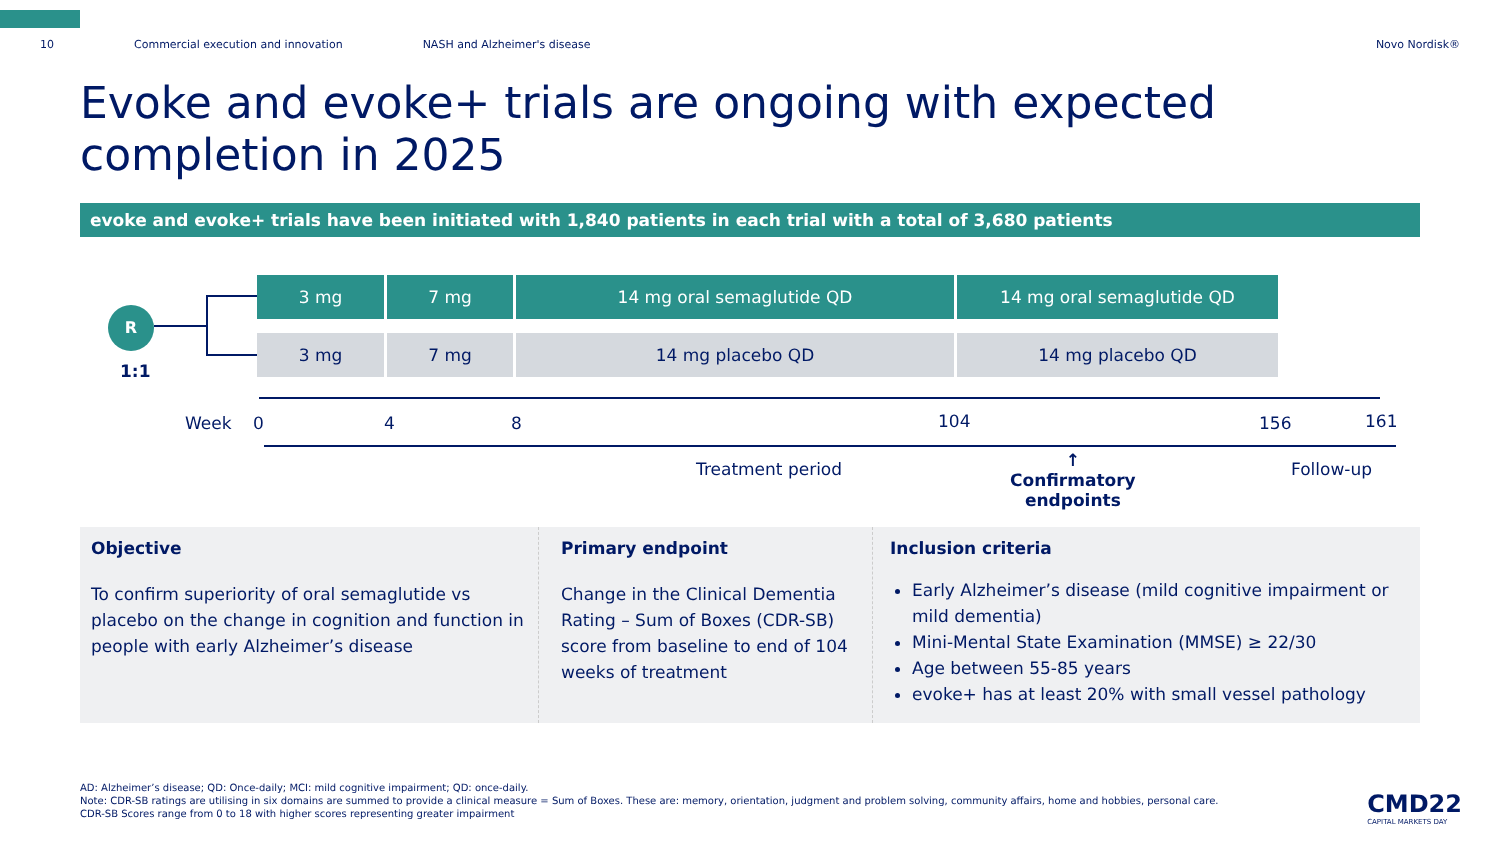10 Commercial execution and innovation NASH and Alzheimer's disease Novo Nordisk®
Evoke and evoke+ trials are ongoing with expected completion in 2025
evoke and evoke+ trials have been initiated with 1,840 patients in each trial with a total of 3,680 patients
R
1:1
3 mg 7 mg 14 mg oral semaglutide QD 14 mg oral semaglutide QD
3 mg 7 mg 14 mg placebo QD 14 mg placebo QD
Week 0 4 8 104 156 161
Treatment period
↑
Confirmatory
endpoints
Follow-up
Objective
To confirm superiority of oral semaglutide vs placebo on the change in cognition and function in people with early Alzheimer’s disease
Primary endpoint
Change in the Clinical Dementia Rating – Sum of Boxes (CDR-SB) score from baseline to end of 104 weeks of treatment
Inclusion criteria
Early Alzheimer’s disease (mild cognitive impairment or mild dementia)
Mini-Mental State Examination (MMSE) ≥ 22/30
Age between 55-85 years
evoke+ has at least 20% with small vessel pathology
AD: Alzheimer’s disease; QD: Once-daily; MCI: mild cognitive impairment; QD: once-daily.
Note: CDR-SB ratings are utilising in six domains are summed to provide a clinical measure = Sum of Boxes. These are: memory, orientation, judgment and problem solving, community affairs, home and hobbies, personal care.
CDR-SB Scores range from 0 to 18 with higher scores representing greater impairment
CMD22
CAPITAL MARKETS DAY